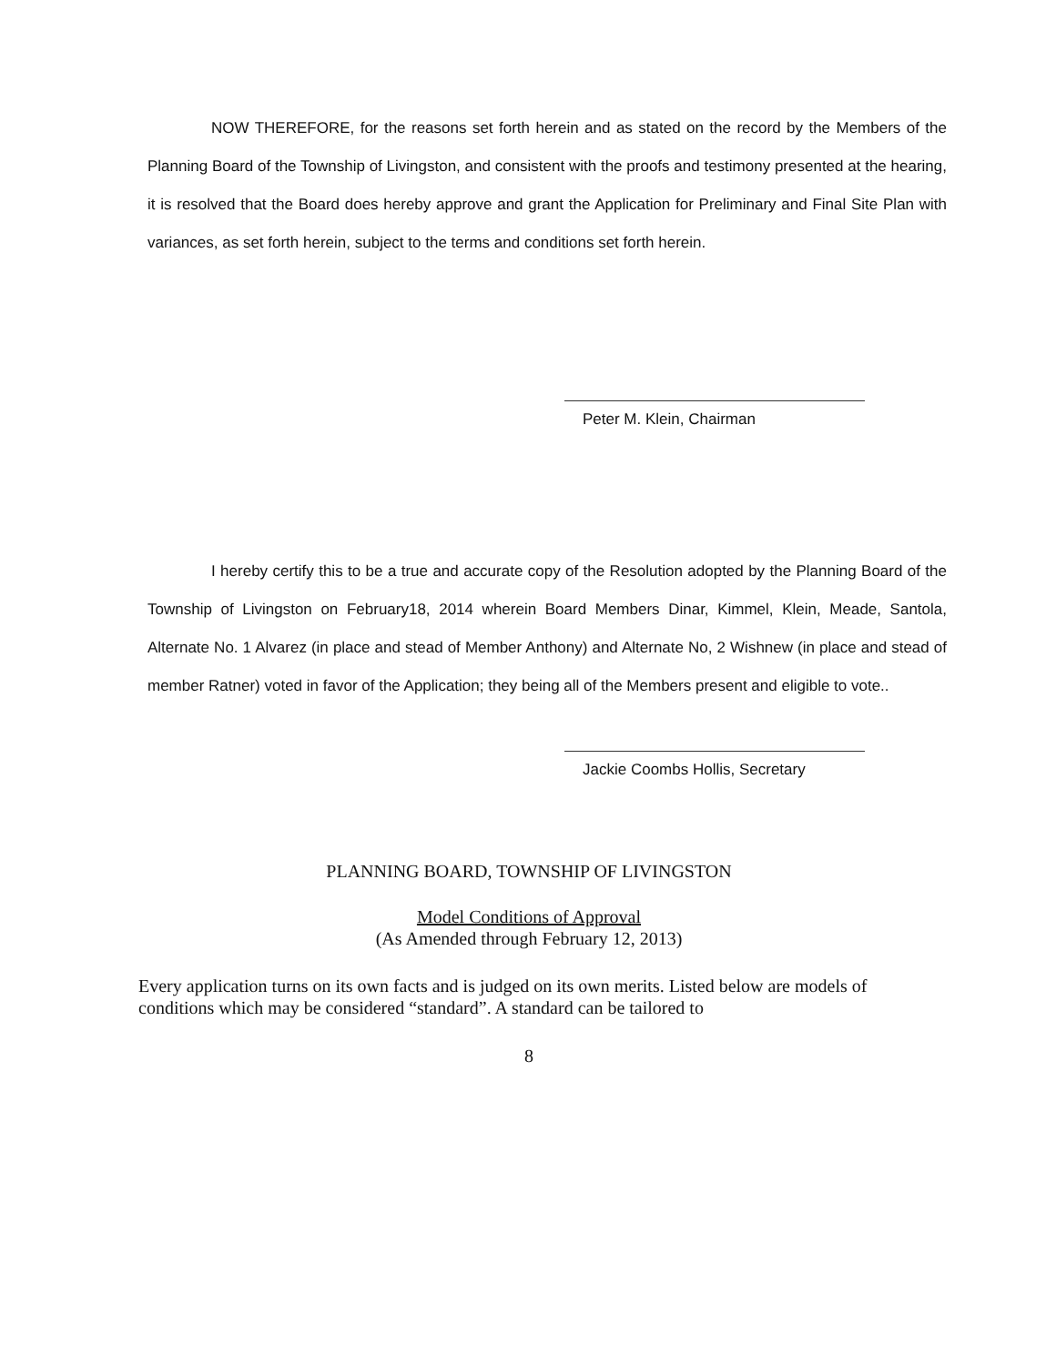NOW THEREFORE, for the reasons set forth herein and as stated on the record by the Members of the Planning Board of the Township of Livingston, and consistent with the proofs and testimony presented at the hearing, it is resolved that the Board does hereby approve and grant the Application for Preliminary and Final Site Plan with variances, as set forth herein, subject to the terms and conditions set forth herein.
Peter M. Klein, Chairman
I hereby certify this to be a true and accurate copy of the Resolution adopted by the Planning Board of the Township of Livingston on February18, 2014 wherein Board Members Dinar, Kimmel, Klein, Meade, Santola, Alternate No. 1 Alvarez (in place and stead of Member Anthony) and Alternate No, 2 Wishnew (in place and stead of member Ratner) voted in favor of the Application; they being all of the Members present and eligible to vote..
Jackie Coombs Hollis, Secretary
PLANNING BOARD, TOWNSHIP OF LIVINGSTON
Model Conditions of Approval
(As Amended through February 12, 2013)
Every application turns on its own facts and is judged on its own merits. Listed below are models of conditions which may be considered “standard”. A standard can be tailored to
8